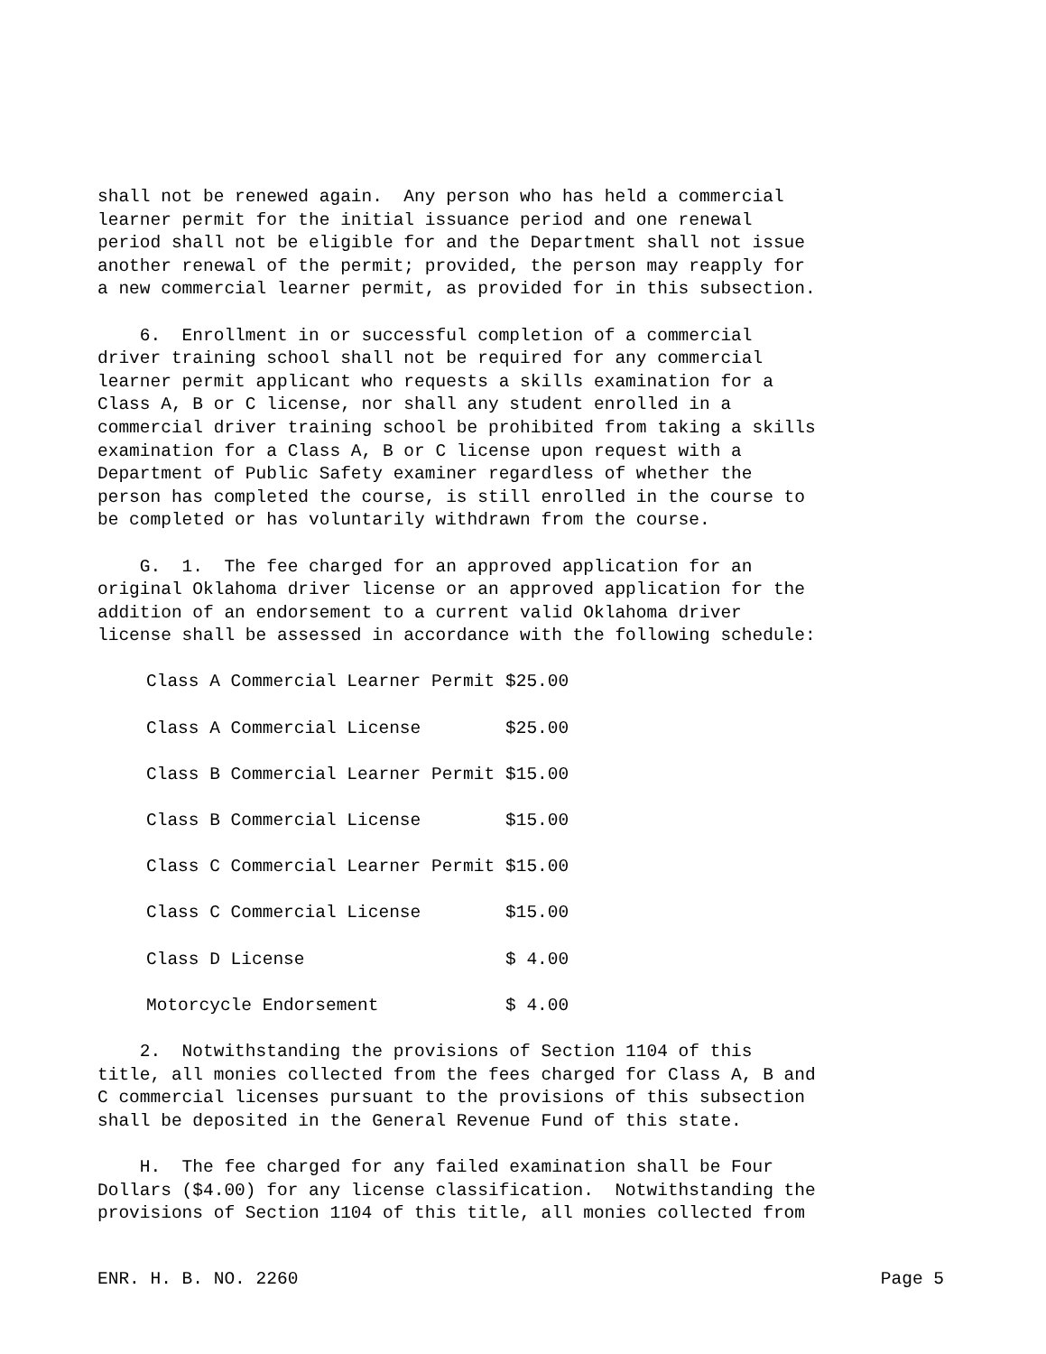shall not be renewed again. Any person who has held a commercial learner permit for the initial issuance period and one renewal period shall not be eligible for and the Department shall not issue another renewal of the permit; provided, the person may reapply for a new commercial learner permit, as provided for in this subsection.
6. Enrollment in or successful completion of a commercial driver training school shall not be required for any commercial learner permit applicant who requests a skills examination for a Class A, B or C license, nor shall any student enrolled in a commercial driver training school be prohibited from taking a skills examination for a Class A, B or C license upon request with a Department of Public Safety examiner regardless of whether the person has completed the course, is still enrolled in the course to be completed or has voluntarily withdrawn from the course.
G. 1. The fee charged for an approved application for an original Oklahoma driver license or an approved application for the addition of an endorsement to a current valid Oklahoma driver license shall be assessed in accordance with the following schedule:
| Class A Commercial Learner Permit | $25.00 |
| Class A Commercial License | $25.00 |
| Class B Commercial Learner Permit | $15.00 |
| Class B Commercial License | $15.00 |
| Class C Commercial Learner Permit | $15.00 |
| Class C Commercial License | $15.00 |
| Class D License | $ 4.00 |
| Motorcycle Endorsement | $ 4.00 |
2. Notwithstanding the provisions of Section 1104 of this title, all monies collected from the fees charged for Class A, B and C commercial licenses pursuant to the provisions of this subsection shall be deposited in the General Revenue Fund of this state.
H. The fee charged for any failed examination shall be Four Dollars ($4.00) for any license classification. Notwithstanding the provisions of Section 1104 of this title, all monies collected from
ENR. H. B. NO. 2260 Page 5